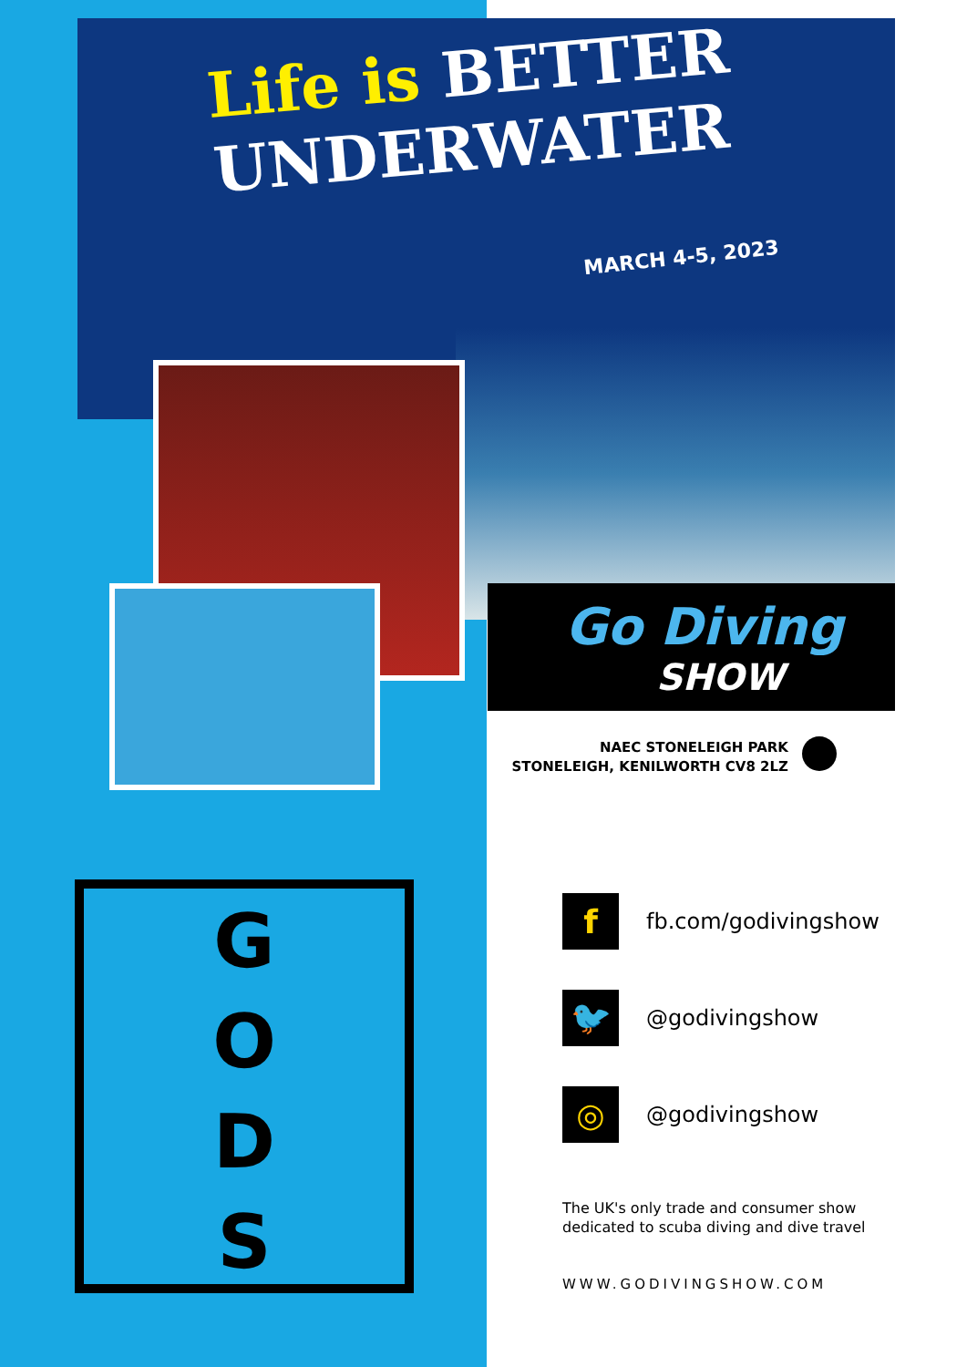Life is BETTER
UNDERWATER
MARCH 4-5, 2023
Go Diving
SHOW
NAEC STONELEIGH PARK
STONELEIGH, KENILWORTH CV8 2LZ
G
O
D
S
f
fb.com/godivingshow
🐦
@godivingshow
◎
@godivingshow
The UK's only trade and consumer show
dedicated to scuba diving and dive travel
WWW.GODIVINGSHOW.COM